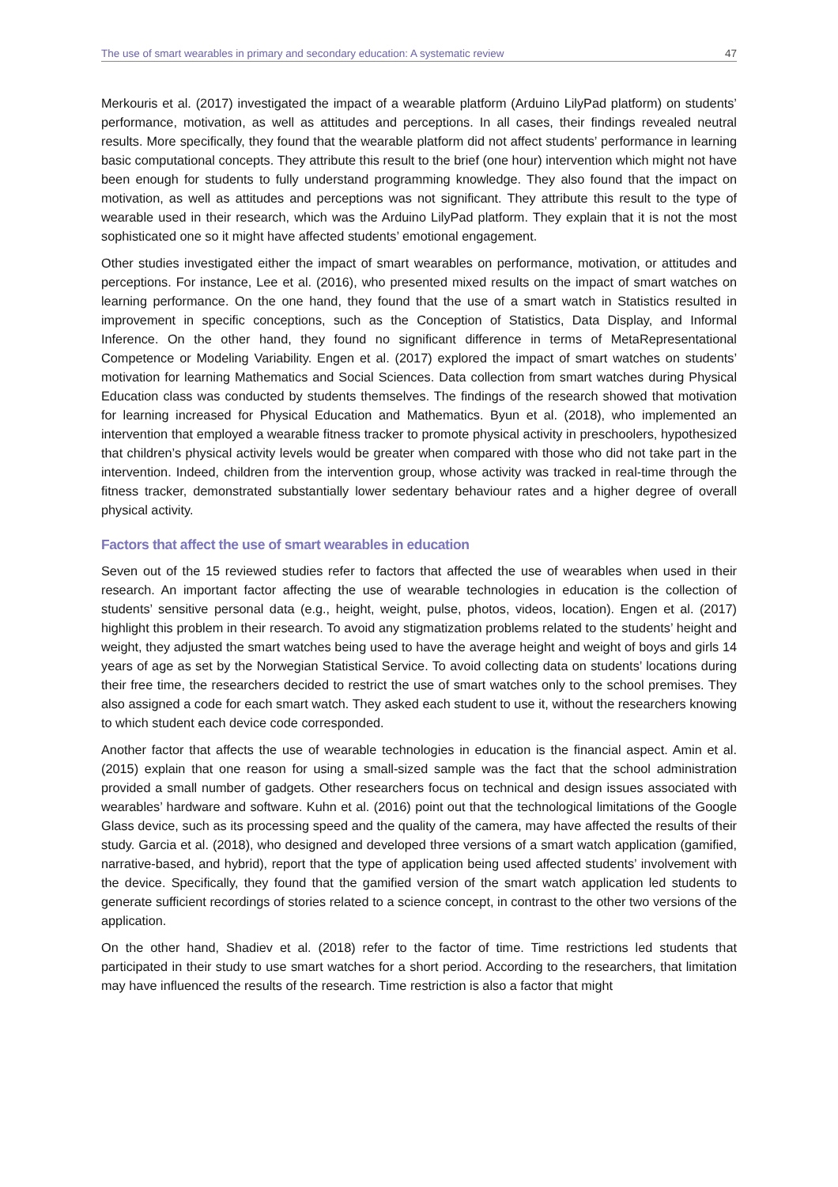The use of smart wearables in primary and secondary education: A systematic review 47
Merkouris et al. (2017) investigated the impact of a wearable platform (Arduino LilyPad platform) on students’ performance, motivation, as well as attitudes and perceptions. In all cases, their findings revealed neutral results. More specifically, they found that the wearable platform did not affect students’ performance in learning basic computational concepts. They attribute this result to the brief (one hour) intervention which might not have been enough for students to fully understand programming knowledge. They also found that the impact on motivation, as well as attitudes and perceptions was not significant. They attribute this result to the type of wearable used in their research, which was the Arduino LilyPad platform. They explain that it is not the most sophisticated one so it might have affected students’ emotional engagement.
Other studies investigated either the impact of smart wearables on performance, motivation, or attitudes and perceptions. For instance, Lee et al. (2016), who presented mixed results on the impact of smart watches on learning performance. On the one hand, they found that the use of a smart watch in Statistics resulted in improvement in specific conceptions, such as the Conception of Statistics, Data Display, and Informal Inference. On the other hand, they found no significant difference in terms of MetaRepresentational Competence or Modeling Variability. Engen et al. (2017) explored the impact of smart watches on students’ motivation for learning Mathematics and Social Sciences. Data collection from smart watches during Physical Education class was conducted by students themselves. The findings of the research showed that motivation for learning increased for Physical Education and Mathematics. Byun et al. (2018), who implemented an intervention that employed a wearable fitness tracker to promote physical activity in preschoolers, hypothesized that children’s physical activity levels would be greater when compared with those who did not take part in the intervention. Indeed, children from the intervention group, whose activity was tracked in real-time through the fitness tracker, demonstrated substantially lower sedentary behaviour rates and a higher degree of overall physical activity.
Factors that affect the use of smart wearables in education
Seven out of the 15 reviewed studies refer to factors that affected the use of wearables when used in their research. An important factor affecting the use of wearable technologies in education is the collection of students’ sensitive personal data (e.g., height, weight, pulse, photos, videos, location). Engen et al. (2017) highlight this problem in their research. To avoid any stigmatization problems related to the students’ height and weight, they adjusted the smart watches being used to have the average height and weight of boys and girls 14 years of age as set by the Norwegian Statistical Service. To avoid collecting data on students’ locations during their free time, the researchers decided to restrict the use of smart watches only to the school premises. They also assigned a code for each smart watch. They asked each student to use it, without the researchers knowing to which student each device code corresponded.
Another factor that affects the use of wearable technologies in education is the financial aspect. Amin et al. (2015) explain that one reason for using a small-sized sample was the fact that the school administration provided a small number of gadgets. Other researchers focus on technical and design issues associated with wearables’ hardware and software. Kuhn et al. (2016) point out that the technological limitations of the Google Glass device, such as its processing speed and the quality of the camera, may have affected the results of their study. Garcia et al. (2018), who designed and developed three versions of a smart watch application (gamified, narrative-based, and hybrid), report that the type of application being used affected students’ involvement with the device. Specifically, they found that the gamified version of the smart watch application led students to generate sufficient recordings of stories related to a science concept, in contrast to the other two versions of the application.
On the other hand, Shadiev et al. (2018) refer to the factor of time. Time restrictions led students that participated in their study to use smart watches for a short period. According to the researchers, that limitation may have influenced the results of the research. Time restriction is also a factor that might